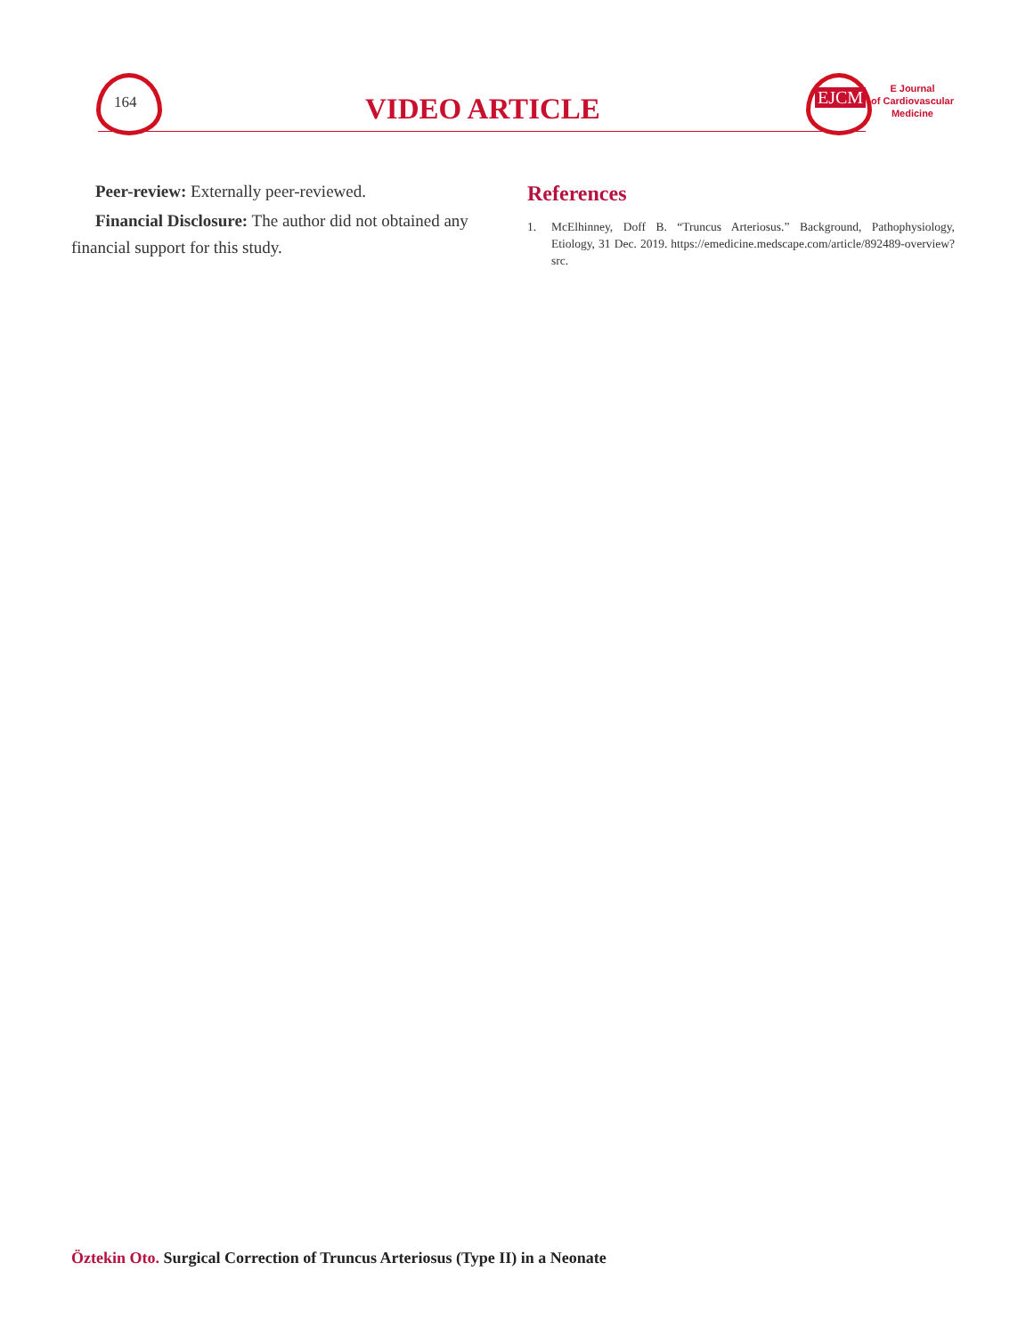164 VIDEO ARTICLE EJCM
E Journal
of Cardiovascular
Medicine
Peer-review: Externally peer-reviewed.
Financial Disclosure: The author did not obtained any financial support for this study.
References
1. McElhinney, Doff B. “Truncus Arteriosus.” Background, Pathophysiology, Etiology, 31 Dec. 2019. https://emedicine.medscape.com/article/892489-overview?src.
Öztekin Oto. Surgical Correction of Truncus Arteriosus (Type II) in a Neonate